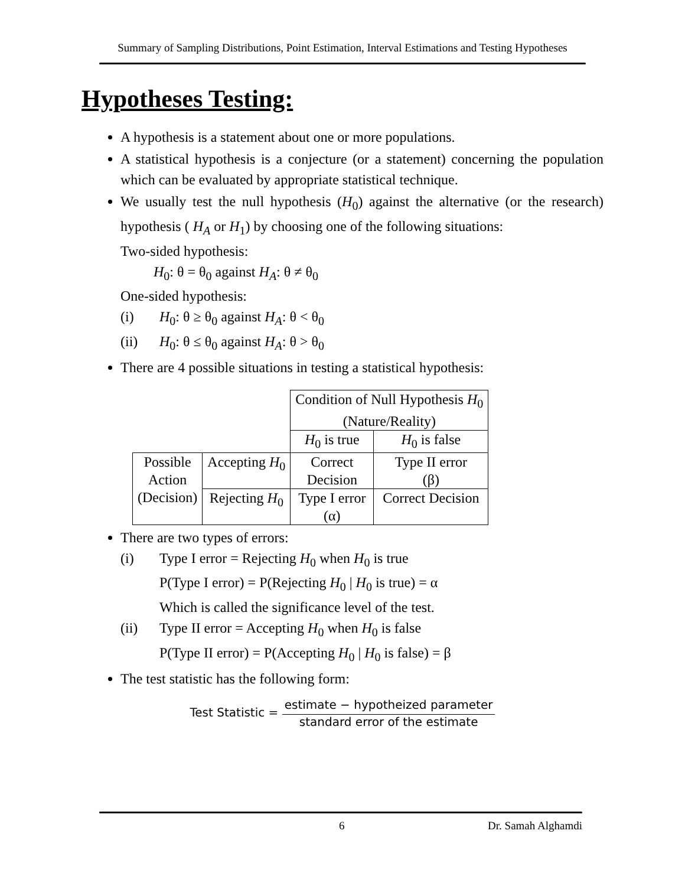Summary of Sampling Distributions, Point Estimation, Interval Estimations and Testing Hypotheses
Hypotheses Testing:
A hypothesis is a statement about one or more populations.
A statistical hypothesis is a conjecture (or a statement) concerning the population which can be evaluated by appropriate statistical technique.
We usually test the null hypothesis (H<sub>0</sub>) against the alternative (or the research) hypothesis ( H<sub>A</sub> or H<sub>1</sub>) by choosing one of the following situations:
Two-sided hypothesis:
H<sub>0</sub>: θ = θ<sub>0</sub> against H<sub>A</sub>: θ ≠ θ<sub>0</sub>
One-sided hypothesis:
(i) H<sub>0</sub>: θ ≥ θ<sub>0</sub> against H<sub>A</sub>: θ < θ<sub>0</sub>
(ii) H<sub>0</sub>: θ ≤ θ<sub>0</sub> against H<sub>A</sub>: θ > θ<sub>0</sub>
There are 4 possible situations in testing a statistical hypothesis:
| | | Condition of Null Hypothesis H<sub>0</sub> (Nature/Reality) | |
| | | H<sub>0</sub> is true | H<sub>0</sub> is false |
| Possible Action (Decision) | Accepting H<sub>0</sub> | Correct Decision | Type II error (β) |
| | Rejecting H<sub>0</sub> | Type I error (α) | Correct Decision |
There are two types of errors:
(i) Type I error = Rejecting H<sub>0</sub> when H<sub>0</sub> is true
P(Type I error) = P(Rejecting H<sub>0</sub> | H<sub>0</sub> is true) = α
Which is called the significance level of the test.
(ii) Type II error = Accepting H<sub>0</sub> when H<sub>0</sub> is false
P(Type II error) = P(Accepting H<sub>0</sub> | H<sub>0</sub> is false) = β
The test statistic has the following form:
Test Statistic = estimate − hypotheized parameter standard error of the estimate
6 Dr. Samah Alghamdi